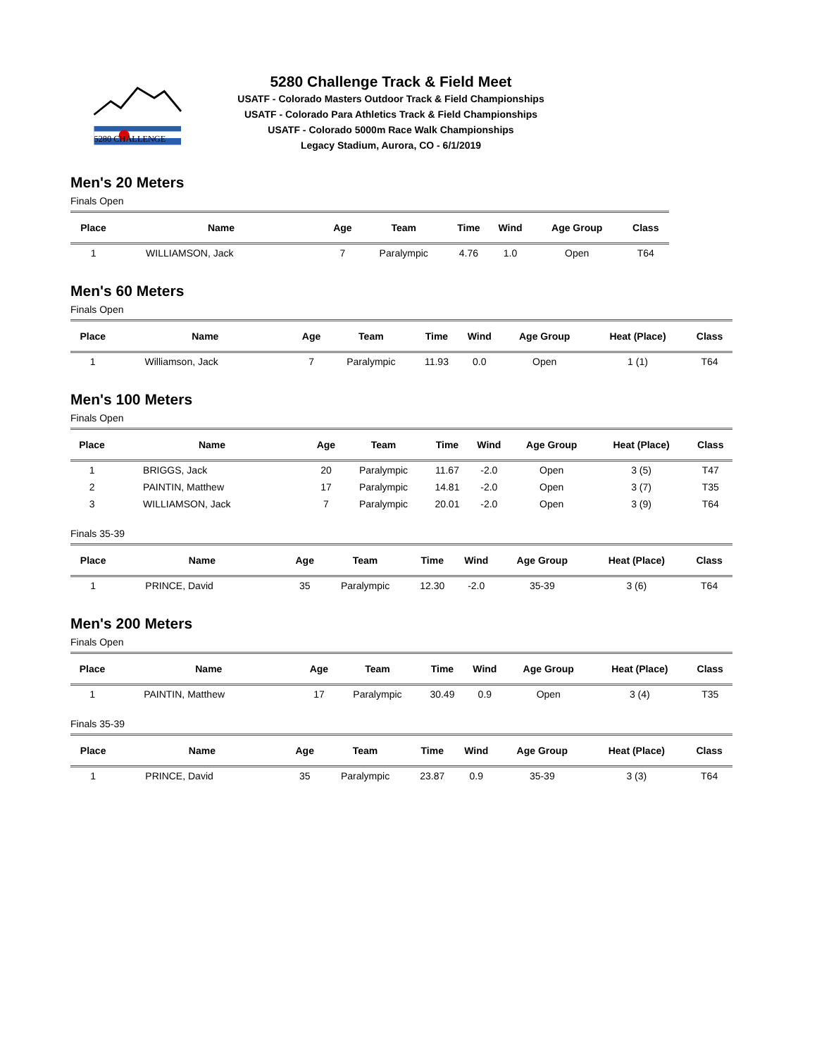5280 CHALLENGE
5280 Challenge Track & Field Meet
USATF - Colorado Masters Outdoor Track & Field Championships
USATF - Colorado Para Athletics Track & Field Championships
USATF - Colorado 5000m Race Walk Championships
Legacy Stadium, Aurora, CO - 6/1/2019
Men's 20 Meters
Finals Open
| Place | Name | Age | Team | Time | Wind | Age Group | Class |
| --- | --- | --- | --- | --- | --- | --- | --- |
| 1 | WILLIAMSON, Jack | 7 | Paralympic | 4.76 | 1.0 | Open | T64 |
Men's 60 Meters
Finals Open
| Place | Name | Age | Team | Time | Wind | Age Group | Heat (Place) | Class |
| --- | --- | --- | --- | --- | --- | --- | --- | --- |
| 1 | Williamson, Jack | 7 | Paralympic | 11.93 | 0.0 | Open | 1 (1) | T64 |
Men's 100 Meters
Finals Open
| Place | Name | Age | Team | Time | Wind | Age Group | Heat (Place) | Class |
| --- | --- | --- | --- | --- | --- | --- | --- | --- |
| 1 | BRIGGS, Jack | 20 | Paralympic | 11.67 | -2.0 | Open | 3 (5) | T47 |
| 2 | PAINTIN, Matthew | 17 | Paralympic | 14.81 | -2.0 | Open | 3 (7) | T35 |
| 3 | WILLIAMSON, Jack | 7 | Paralympic | 20.01 | -2.0 | Open | 3 (9) | T64 |
Finals 35-39
| Place | Name | Age | Team | Time | Wind | Age Group | Heat (Place) | Class |
| --- | --- | --- | --- | --- | --- | --- | --- | --- |
| 1 | PRINCE, David | 35 | Paralympic | 12.30 | -2.0 | 35-39 | 3 (6) | T64 |
Men's 200 Meters
Finals Open
| Place | Name | Age | Team | Time | Wind | Age Group | Heat (Place) | Class |
| --- | --- | --- | --- | --- | --- | --- | --- | --- |
| 1 | PAINTIN, Matthew | 17 | Paralympic | 30.49 | 0.9 | Open | 3 (4) | T35 |
Finals 35-39
| Place | Name | Age | Team | Time | Wind | Age Group | Heat (Place) | Class |
| --- | --- | --- | --- | --- | --- | --- | --- | --- |
| 1 | PRINCE, David | 35 | Paralympic | 23.87 | 0.9 | 35-39 | 3 (3) | T64 |